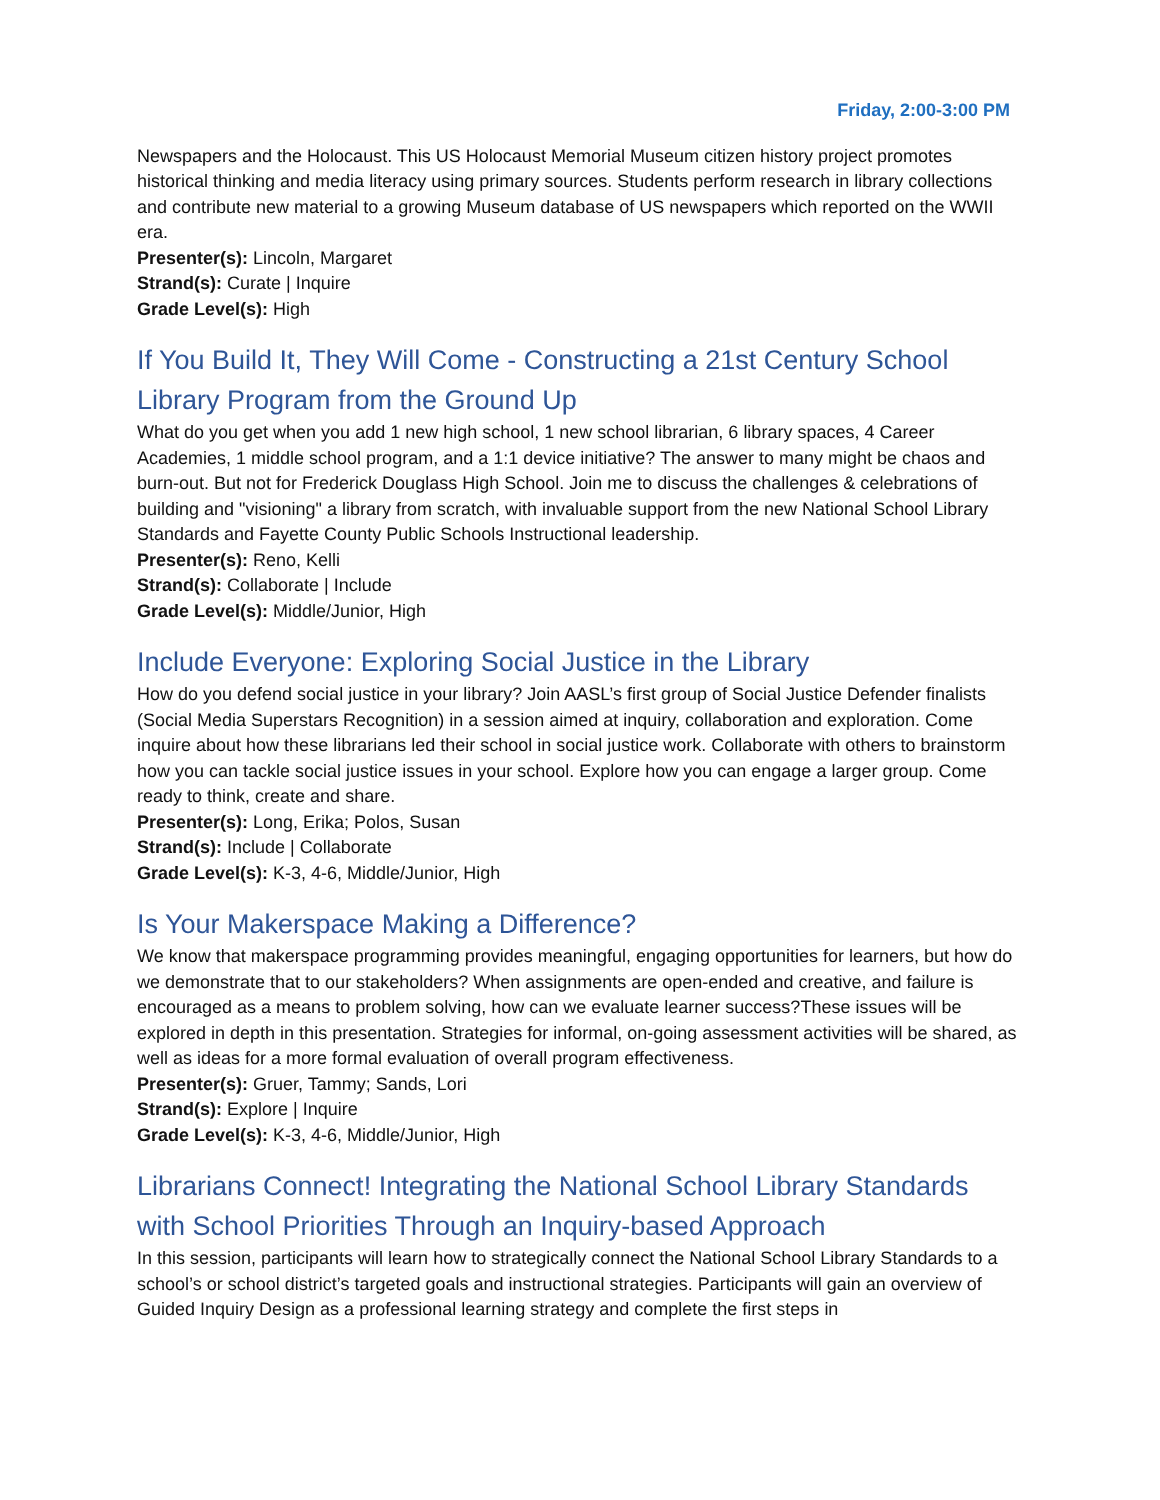Friday, 2:00-3:00 PM
Newspapers and the Holocaust. This US Holocaust Memorial Museum citizen history project promotes historical thinking and media literacy using primary sources. Students perform research in library collections and contribute new material to a growing Museum database of US newspapers which reported on the WWII era.
Presenter(s): Lincoln, Margaret
Strand(s): Curate | Inquire
Grade Level(s): High
If You Build It, They Will Come - Constructing a 21st Century School Library Program from the Ground Up
What do you get when you add 1 new high school, 1 new school librarian, 6 library spaces, 4 Career Academies, 1 middle school program, and a 1:1 device initiative? The answer to many might be chaos and burn-out. But not for Frederick Douglass High School. Join me to discuss the challenges & celebrations of building and "visioning" a library from scratch, with invaluable support from the new National School Library Standards and Fayette County Public Schools Instructional leadership.
Presenter(s): Reno, Kelli
Strand(s): Collaborate | Include
Grade Level(s): Middle/Junior, High
Include Everyone: Exploring Social Justice in the Library
How do you defend social justice in your library? Join AASL’s first group of Social Justice Defender finalists (Social Media Superstars Recognition) in a session aimed at inquiry, collaboration and exploration. Come inquire about how these librarians led their school in social justice work. Collaborate with others to brainstorm how you can tackle social justice issues in your school. Explore how you can engage a larger group. Come ready to think, create and share.
Presenter(s): Long, Erika; Polos, Susan
Strand(s): Include | Collaborate
Grade Level(s): K-3, 4-6, Middle/Junior, High
Is Your Makerspace Making a Difference?
We know that makerspace programming provides meaningful, engaging opportunities for learners, but how do we demonstrate that to our stakeholders? When assignments are open-ended and creative, and failure is encouraged as a means to problem solving, how can we evaluate learner success?These issues will be explored in depth in this presentation. Strategies for informal, on-going assessment activities will be shared, as well as ideas for a more formal evaluation of overall program effectiveness.
Presenter(s): Gruer, Tammy; Sands, Lori
Strand(s): Explore | Inquire
Grade Level(s): K-3, 4-6, Middle/Junior, High
Librarians Connect! Integrating the National School Library Standards with School Priorities Through an Inquiry-based Approach
In this session, participants will learn how to strategically connect the National School Library Standards to a school’s or school district’s targeted goals and instructional strategies. Participants will gain an overview of Guided Inquiry Design as a professional learning strategy and complete the first steps in